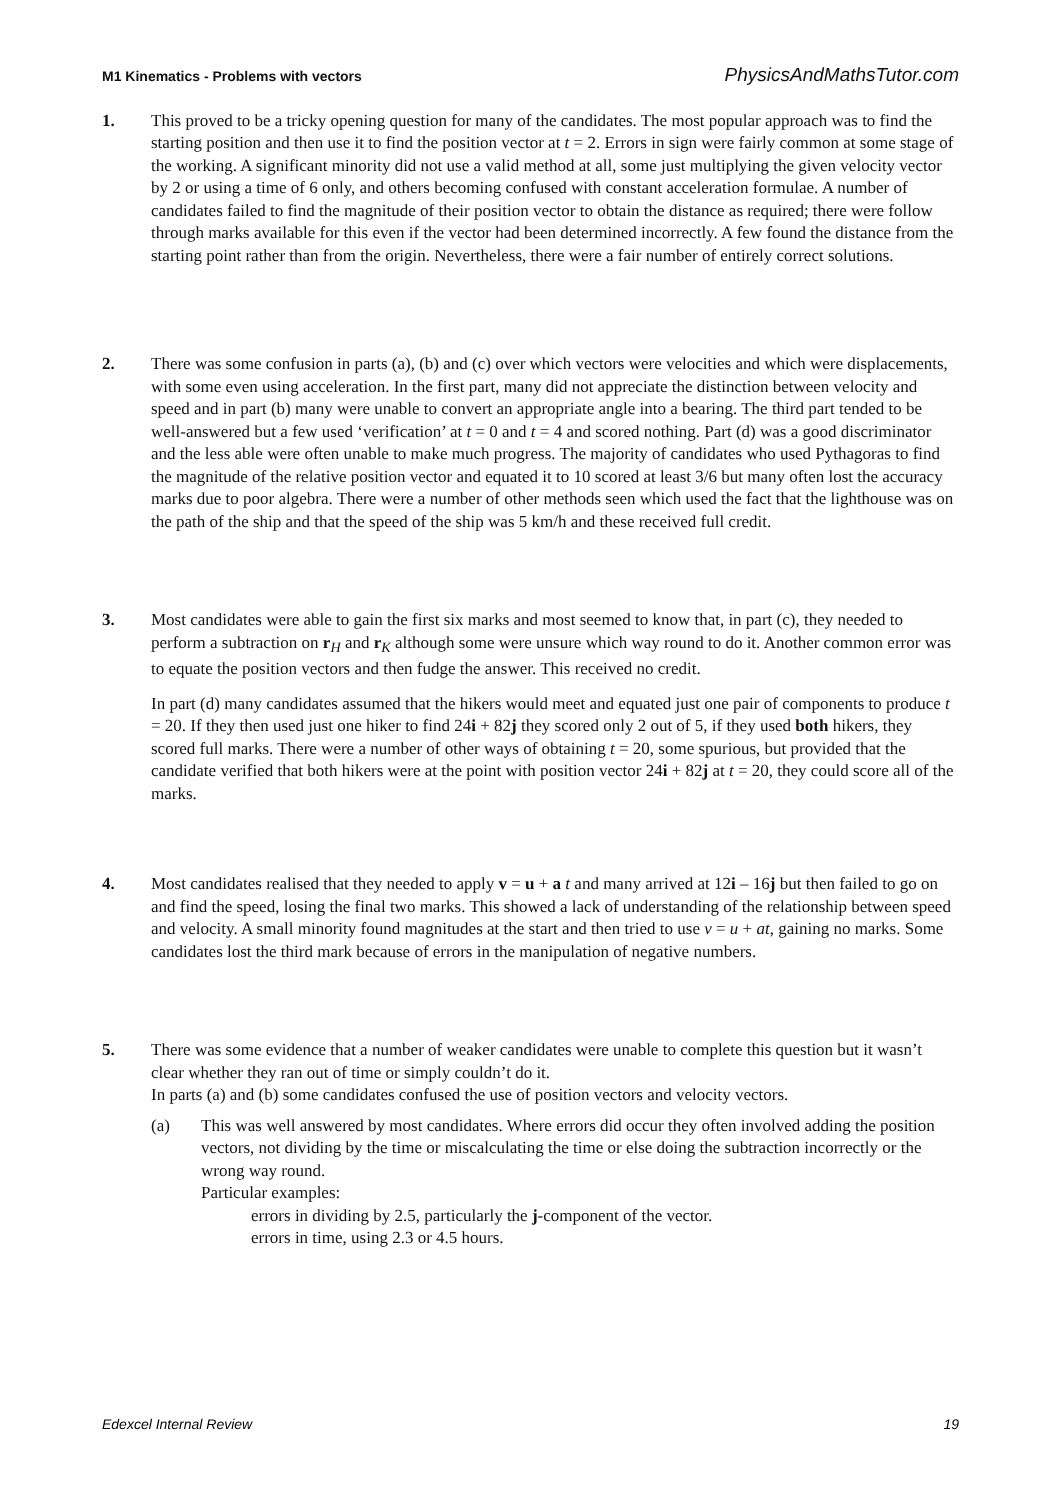M1 Kinematics - Problems with vectors PhysicsAndMathsTutor.com
1. This proved to be a tricky opening question for many of the candidates. The most popular approach was to find the starting position and then use it to find the position vector at t = 2. Errors in sign were fairly common at some stage of the working. A significant minority did not use a valid method at all, some just multiplying the given velocity vector by 2 or using a time of 6 only, and others becoming confused with constant acceleration formulae. A number of candidates failed to find the magnitude of their position vector to obtain the distance as required; there were follow through marks available for this even if the vector had been determined incorrectly. A few found the distance from the starting point rather than from the origin. Nevertheless, there were a fair number of entirely correct solutions.
2. There was some confusion in parts (a), (b) and (c) over which vectors were velocities and which were displacements, with some even using acceleration. In the first part, many did not appreciate the distinction between velocity and speed and in part (b) many were unable to convert an appropriate angle into a bearing. The third part tended to be well-answered but a few used ‘verification’ at t = 0 and t = 4 and scored nothing. Part (d) was a good discriminator and the less able were often unable to make much progress. The majority of candidates who used Pythagoras to find the magnitude of the relative position vector and equated it to 10 scored at least 3/6 but many often lost the accuracy marks due to poor algebra. There were a number of other methods seen which used the fact that the lighthouse was on the path of the ship and that the speed of the ship was 5 km/h and these received full credit.
3. Most candidates were able to gain the first six marks and most seemed to know that, in part (c), they needed to perform a subtraction on r<sub>H</sub> and r<sub>K</sub> although some were unsure which way round to do it. Another common error was to equate the position vectors and then fudge the answer. This received no credit.
In part (d) many candidates assumed that the hikers would meet and equated just one pair of components to produce t = 20. If they then used just one hiker to find 24i + 82j they scored only 2 out of 5, if they used both hikers, they scored full marks. There were a number of other ways of obtaining t = 20, some spurious, but provided that the candidate verified that both hikers were at the point with position vector 24i + 82j at t = 20, they could score all of the marks.
4. Most candidates realised that they needed to apply v = u + a t and many arrived at 12i – 16j but then failed to go on and find the speed, losing the final two marks. This showed a lack of understanding of the relationship between speed and velocity. A small minority found magnitudes at the start and then tried to use v = u + at, gaining no marks. Some candidates lost the third mark because of errors in the manipulation of negative numbers.
5. There was some evidence that a number of weaker candidates were unable to complete this question but it wasn’t clear whether they ran out of time or simply couldn’t do it.
In parts (a) and (b) some candidates confused the use of position vectors and velocity vectors.
(a) This was well answered by most candidates. Where errors did occur they often involved adding the position vectors, not dividing by the time or miscalculating the time or else doing the subtraction incorrectly or the wrong way round.
Particular examples:
errors in dividing by 2.5, particularly the j-component of the vector.
errors in time, using 2.3 or 4.5 hours.
Edexcel Internal Review 19